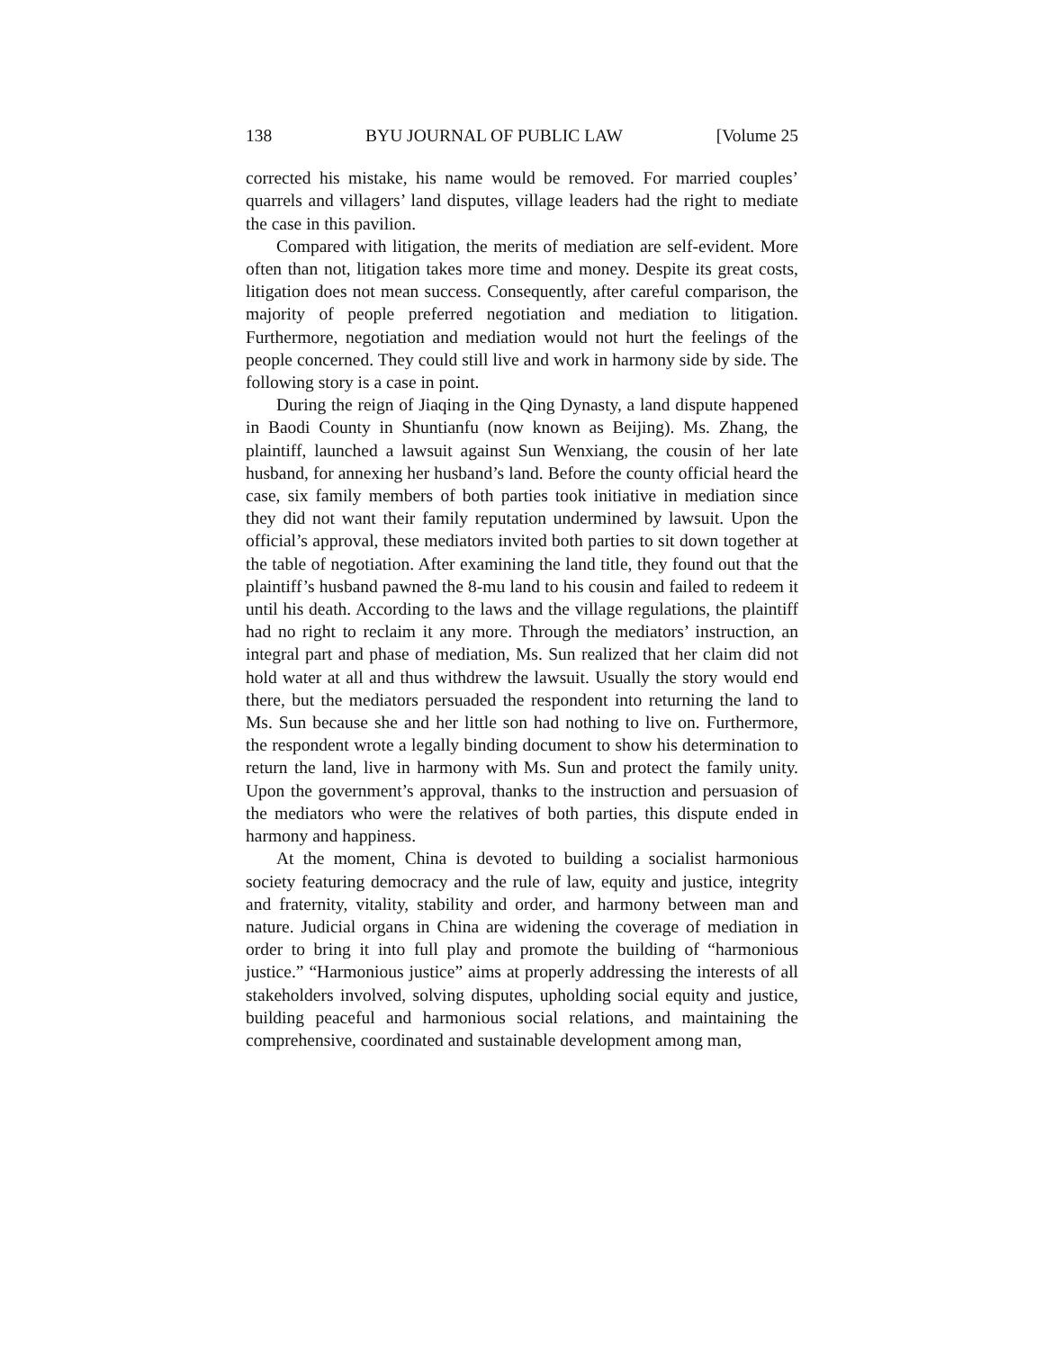138 BYU JOURNAL OF PUBLIC LAW [Volume 25
corrected his mistake, his name would be removed. For married couples’ quarrels and villagers’ land disputes, village leaders had the right to mediate the case in this pavilion.
Compared with litigation, the merits of mediation are self-evident. More often than not, litigation takes more time and money. Despite its great costs, litigation does not mean success. Consequently, after careful comparison, the majority of people preferred negotiation and mediation to litigation. Furthermore, negotiation and mediation would not hurt the feelings of the people concerned. They could still live and work in harmony side by side. The following story is a case in point.
During the reign of Jiaqing in the Qing Dynasty, a land dispute happened in Baodi County in Shuntianfu (now known as Beijing). Ms. Zhang, the plaintiff, launched a lawsuit against Sun Wenxiang, the cousin of her late husband, for annexing her husband’s land. Before the county official heard the case, six family members of both parties took initiative in mediation since they did not want their family reputation undermined by lawsuit. Upon the official’s approval, these mediators invited both parties to sit down together at the table of negotiation. After examining the land title, they found out that the plaintiff’s husband pawned the 8-mu land to his cousin and failed to redeem it until his death. According to the laws and the village regulations, the plaintiff had no right to reclaim it any more. Through the mediators’ instruction, an integral part and phase of mediation, Ms. Sun realized that her claim did not hold water at all and thus withdrew the lawsuit. Usually the story would end there, but the mediators persuaded the respondent into returning the land to Ms. Sun because she and her little son had nothing to live on. Furthermore, the respondent wrote a legally binding document to show his determination to return the land, live in harmony with Ms. Sun and protect the family unity. Upon the government’s approval, thanks to the instruction and persuasion of the mediators who were the relatives of both parties, this dispute ended in harmony and happiness.
At the moment, China is devoted to building a socialist harmonious society featuring democracy and the rule of law, equity and justice, integrity and fraternity, vitality, stability and order, and harmony between man and nature. Judicial organs in China are widening the coverage of mediation in order to bring it into full play and promote the building of “harmonious justice.” “Harmonious justice” aims at properly addressing the interests of all stakeholders involved, solving disputes, upholding social equity and justice, building peaceful and harmonious social relations, and maintaining the comprehensive, coordinated and sustainable development among man,